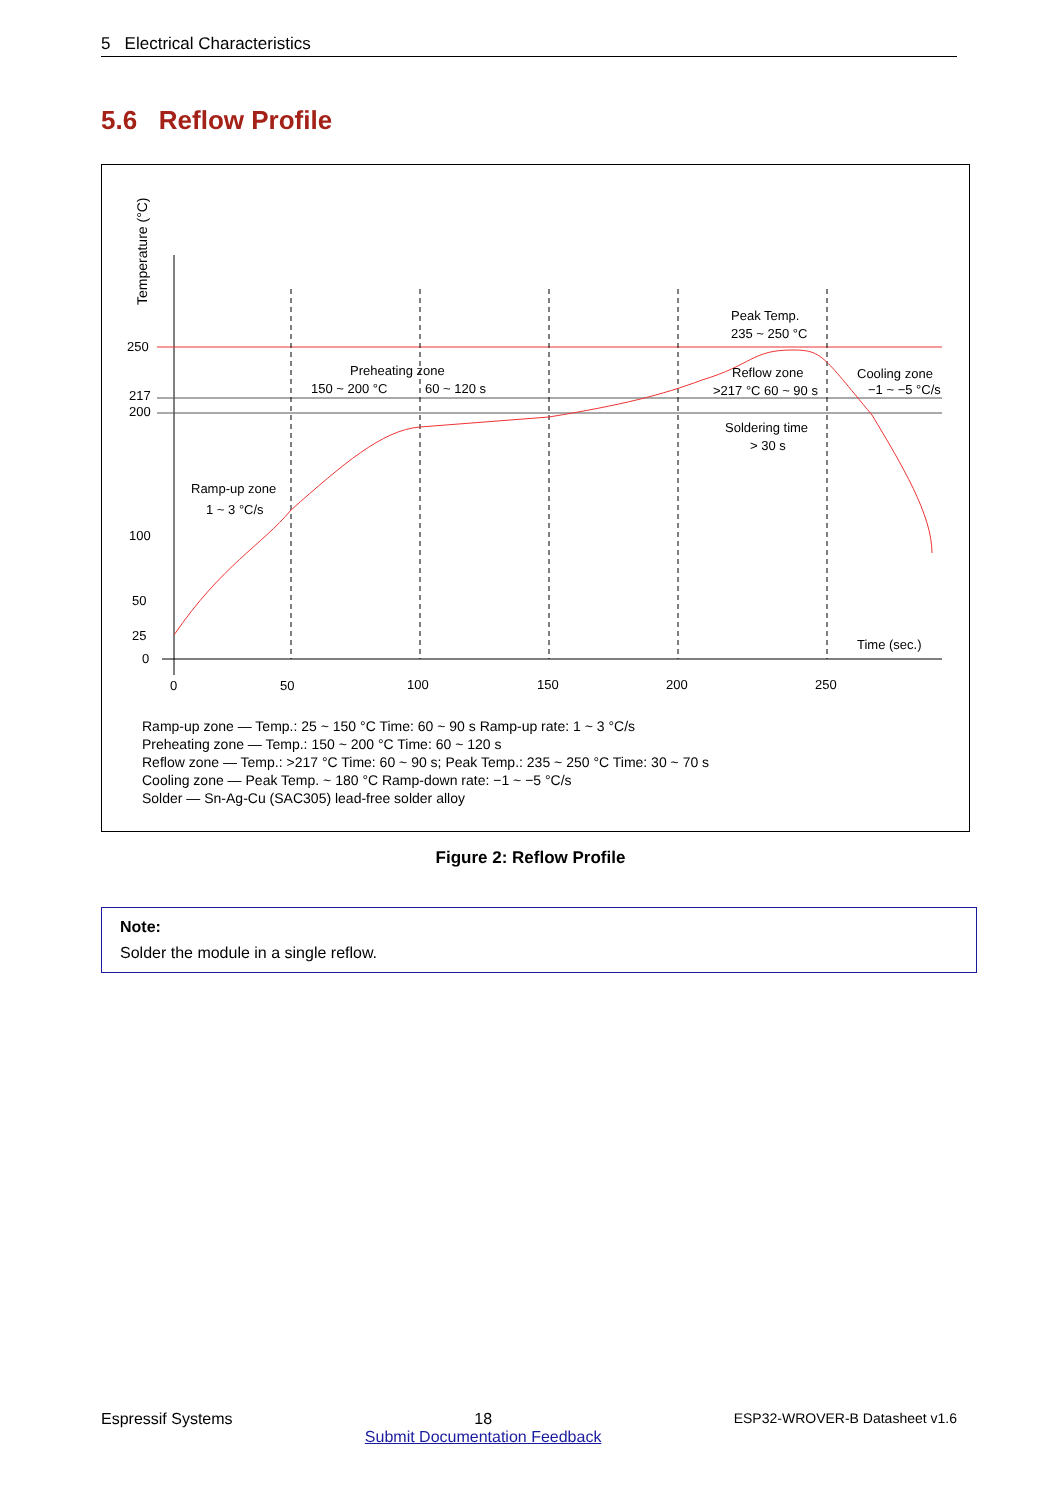5 Electrical Characteristics
5.6 Reflow Profile
Temperature (°C)
250
217
200
100
50
25
0
0
50
100
150
200
250
Time (sec.)
Ramp-up zone
1 ~ 3 °C/s
Preheating zone
150 ~ 200 °C
60 ~ 120 s
Peak Temp.
235 ~ 250 °C
Reflow zone
>217 °C 60 ~ 90 s
Cooling zone
−1 ~ −5 °C/s
Soldering time
> 30 s
Ramp-up zone — Temp.: 25 ~ 150 °C Time: 60 ~ 90 s Ramp-up rate: 1 ~ 3 °C/s
Preheating zone — Temp.: 150 ~ 200 °C Time: 60 ~ 120 s
Reflow zone — Temp.: >217 °C Time: 60 ~ 90 s; Peak Temp.: 235 ~ 250 °C Time: 30 ~ 70 s
Cooling zone — Peak Temp. ~ 180 °C Ramp-down rate: −1 ~ −5 °C/s
Solder — Sn-Ag-Cu (SAC305) lead-free solder alloy
Figure 2: Reflow Profile
Note:
Solder the module in a single reflow.
Espressif Systems 18
Submit Documentation Feedback ESP32-WROVER-B Datasheet v1.6